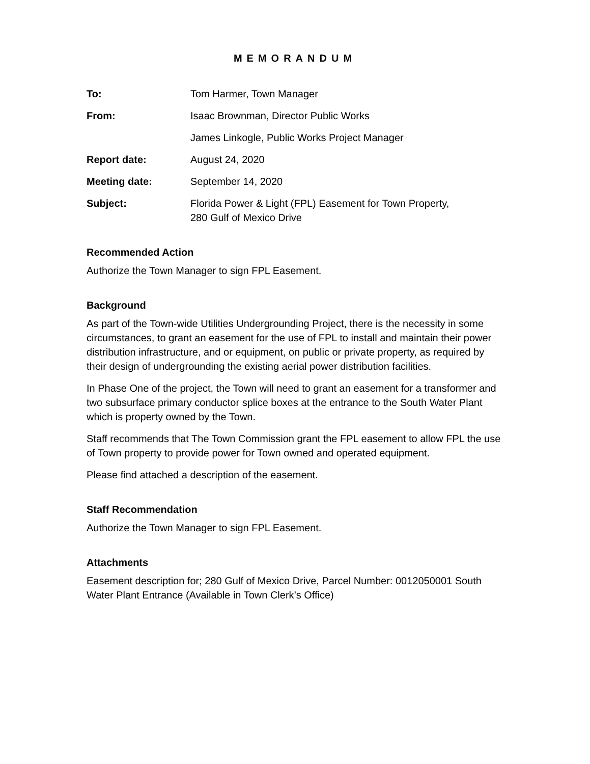MEMORANDUM
To: Tom Harmer, Town Manager
From: Isaac Brownman, Director Public Works
James Linkogle, Public Works Project Manager
Report date: August 24, 2020
Meeting date: September 14, 2020
Subject: Florida Power & Light (FPL) Easement for Town Property,
280 Gulf of Mexico Drive
Recommended Action
Authorize the Town Manager to sign FPL Easement.
Background
As part of the Town-wide Utilities Undergrounding Project, there is the necessity in some circumstances, to grant an easement for the use of FPL to install and maintain their power distribution infrastructure, and or equipment, on public or private property, as required by their design of undergrounding the existing aerial power distribution facilities.
In Phase One of the project, the Town will need to grant an easement for a transformer and two subsurface primary conductor splice boxes at the entrance to the South Water Plant which is property owned by the Town.
Staff recommends that The Town Commission grant the FPL easement to allow FPL the use of Town property to provide power for Town owned and operated equipment.
Please find attached a description of the easement.
Staff Recommendation
Authorize the Town Manager to sign FPL Easement.
Attachments
Easement description for; 280 Gulf of Mexico Drive, Parcel Number: 0012050001 South Water Plant Entrance (Available in Town Clerk’s Office)